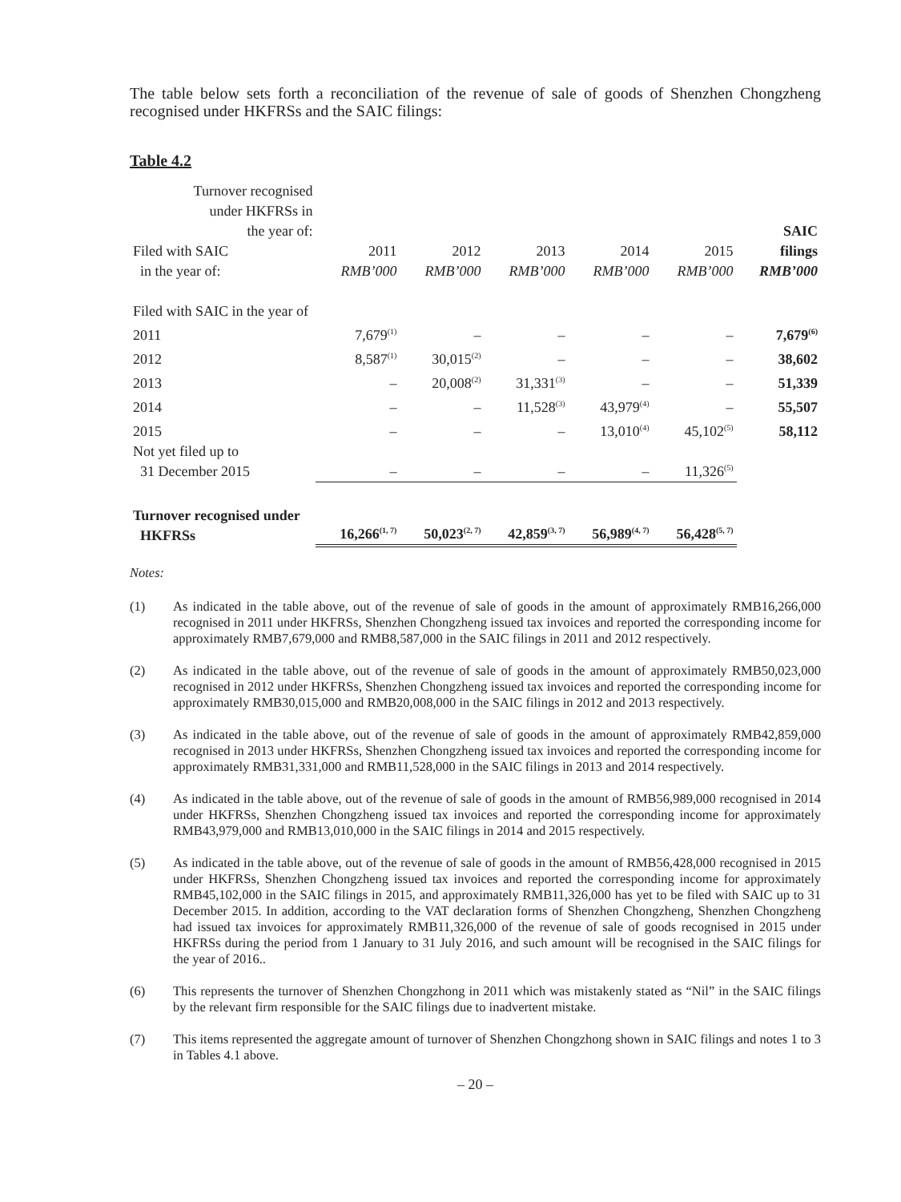The table below sets forth a reconciliation of the revenue of sale of goods of Shenzhen Chongzheng recognised under HKFRSs and the SAIC filings:
Table 4.2
| Turnover recognised under HKFRSs in the year of: Filed with SAIC in the year of: | 2011 RMB’000 | 2012 RMB’000 | 2013 RMB’000 | 2014 RMB’000 | 2015 RMB’000 | SAIC filings RMB’000 |
| --- | --- | --- | --- | --- | --- | --- |
| Filed with SAIC in the year of | | | | | | |
| 2011 | 7,679<sup>(1)</sup> | – | – | – | – | 7,679<sup>(6)</sup> |
| 2012 | 8,587<sup>(1)</sup> | 30,015<sup>(2)</sup> | – | – | – | 38,602 |
| 2013 | – | 20,008<sup>(2)</sup> | 31,331<sup>(3)</sup> | – | – | 51,339 |
| 2014 | – | – | 11,528<sup>(3)</sup> | 43,979<sup>(4)</sup> | – | 55,507 |
| 2015 | – | – | – | 13,010<sup>(4)</sup> | 45,102<sup>(5)</sup> | 58,112 |
| Not yet filed up to 31 December 2015 | – | – | – | – | 11,326<sup>(5)</sup> | |
| Turnover recognised under HKFRSs | 16,266<sup>(1, 7)</sup> | 50,023<sup>(2, 7)</sup> | 42,859<sup>(3, 7)</sup> | 56,989<sup>(4, 7)</sup> | 56,428<sup>(5, 7)</sup> | |
Notes:
(1) As indicated in the table above, out of the revenue of sale of goods in the amount of approximately RMB16,266,000 recognised in 2011 under HKFRSs, Shenzhen Chongzheng issued tax invoices and reported the corresponding income for approximately RMB7,679,000 and RMB8,587,000 in the SAIC filings in 2011 and 2012 respectively.
(2) As indicated in the table above, out of the revenue of sale of goods in the amount of approximately RMB50,023,000 recognised in 2012 under HKFRSs, Shenzhen Chongzheng issued tax invoices and reported the corresponding income for approximately RMB30,015,000 and RMB20,008,000 in the SAIC filings in 2012 and 2013 respectively.
(3) As indicated in the table above, out of the revenue of sale of goods in the amount of approximately RMB42,859,000 recognised in 2013 under HKFRSs, Shenzhen Chongzheng issued tax invoices and reported the corresponding income for approximately RMB31,331,000 and RMB11,528,000 in the SAIC filings in 2013 and 2014 respectively.
(4) As indicated in the table above, out of the revenue of sale of goods in the amount of RMB56,989,000 recognised in 2014 under HKFRSs, Shenzhen Chongzheng issued tax invoices and reported the corresponding income for approximately RMB43,979,000 and RMB13,010,000 in the SAIC filings in 2014 and 2015 respectively.
(5) As indicated in the table above, out of the revenue of sale of goods in the amount of RMB56,428,000 recognised in 2015 under HKFRSs, Shenzhen Chongzheng issued tax invoices and reported the corresponding income for approximately RMB45,102,000 in the SAIC filings in 2015, and approximately RMB11,326,000 has yet to be filed with SAIC up to 31 December 2015. In addition, according to the VAT declaration forms of Shenzhen Chongzheng, Shenzhen Chongzheng had issued tax invoices for approximately RMB11,326,000 of the revenue of sale of goods recognised in 2015 under HKFRSs during the period from 1 January to 31 July 2016, and such amount will be recognised in the SAIC filings for the year of 2016..
(6) This represents the turnover of Shenzhen Chongzhong in 2011 which was mistakenly stated as “Nil” in the SAIC filings by the relevant firm responsible for the SAIC filings due to inadvertent mistake.
(7) This items represented the aggregate amount of turnover of Shenzhen Chongzhong shown in SAIC filings and notes 1 to 3 in Tables 4.1 above.
– 20 –